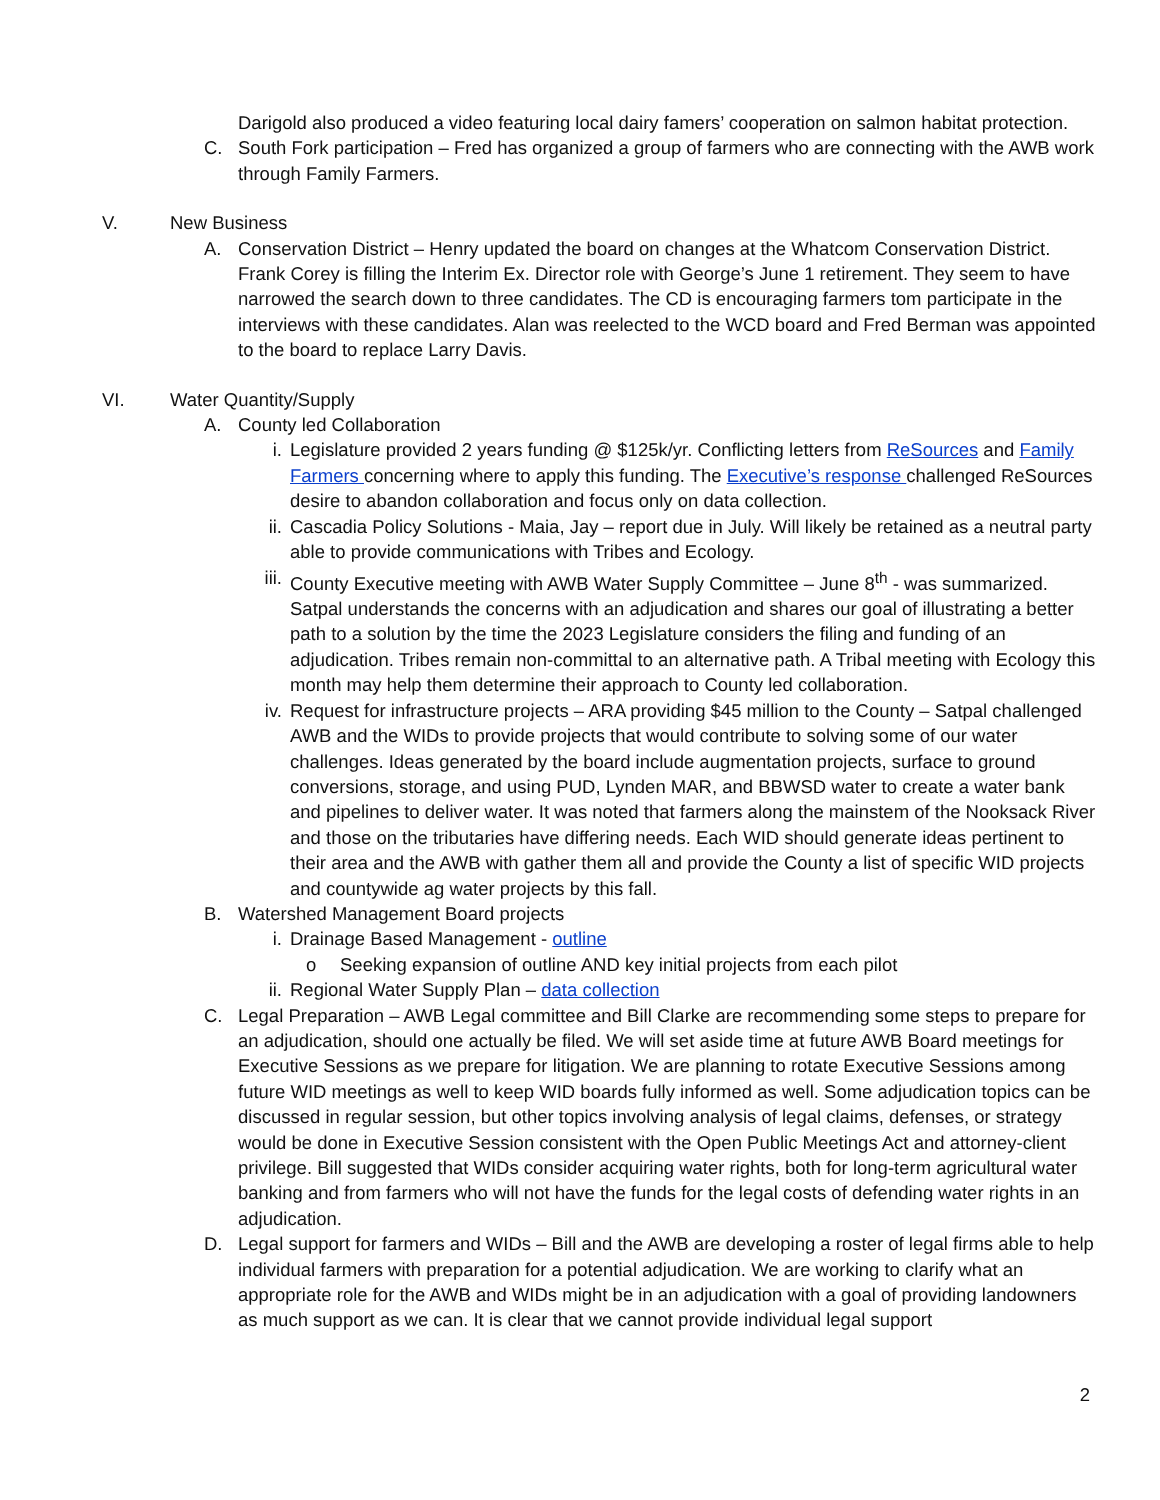Darigold also produced a video featuring local dairy famers’ cooperation on salmon habitat protection.
C. South Fork participation – Fred has organized a group of farmers who are connecting with the AWB work through Family Farmers.
V. New Business
A. Conservation District – Henry updated the board on changes at the Whatcom Conservation District. Frank Corey is filling the Interim Ex. Director role with George’s June 1 retirement. They seem to have narrowed the search down to three candidates. The CD is encouraging farmers tom participate in the interviews with these candidates. Alan was reelected to the WCD board and Fred Berman was appointed to the board to replace Larry Davis.
VI. Water Quantity/Supply
A. County led Collaboration
i. Legislature provided 2 years funding @ $125k/yr. Conflicting letters from ReSources and Family Farmers concerning where to apply this funding. The Executive’s response challenged ReSources desire to abandon collaboration and focus only on data collection.
ii. Cascadia Policy Solutions - Maia, Jay – report due in July. Will likely be retained as a neutral party able to provide communications with Tribes and Ecology.
iii.
County Executive meeting with AWB Water Supply Committee – June 8<sup>th</sup> - was summarized. Satpal understands the concerns with an adjudication and shares our goal of illustrating a better path to a solution by the time the 2023 Legislature considers the filing and funding of an adjudication. Tribes remain non-committal to an alternative path. A Tribal meeting with Ecology this month may help them determine their approach to County led collaboration.
iv. Request for infrastructure projects – ARA providing $45 million to the County – Satpal challenged AWB and the WIDs to provide projects that would contribute to solving some of our water challenges. Ideas generated by the board include augmentation projects, surface to ground conversions, storage, and using PUD, Lynden MAR, and BBWSD water to create a water bank and pipelines to deliver water. It was noted that farmers along the mainstem of the Nooksack River and those on the tributaries have differing needs. Each WID should generate ideas pertinent to their area and the AWB with gather them all and provide the County a list of specific WID projects and countywide ag water projects by this fall.
B. Watershed Management Board projects
i. Drainage Based Management - outline
o Seeking expansion of outline AND key initial projects from each pilot
ii. Regional Water Supply Plan – data collection
C. Legal Preparation – AWB Legal committee and Bill Clarke are recommending some steps to prepare for an adjudication, should one actually be filed. We will set aside time at future AWB Board meetings for Executive Sessions as we prepare for litigation. We are planning to rotate Executive Sessions among future WID meetings as well to keep WID boards fully informed as well. Some adjudication topics can be discussed in regular session, but other topics involving analysis of legal claims, defenses, or strategy would be done in Executive Session consistent with the Open Public Meetings Act and attorney-client privilege. Bill suggested that WIDs consider acquiring water rights, both for long-term agricultural water banking and from farmers who will not have the funds for the legal costs of defending water rights in an adjudication.
D. Legal support for farmers and WIDs – Bill and the AWB are developing a roster of legal firms able to help individual farmers with preparation for a potential adjudication. We are working to clarify what an appropriate role for the AWB and WIDs might be in an adjudication with a goal of providing landowners as much support as we can. It is clear that we cannot provide individual legal support
2